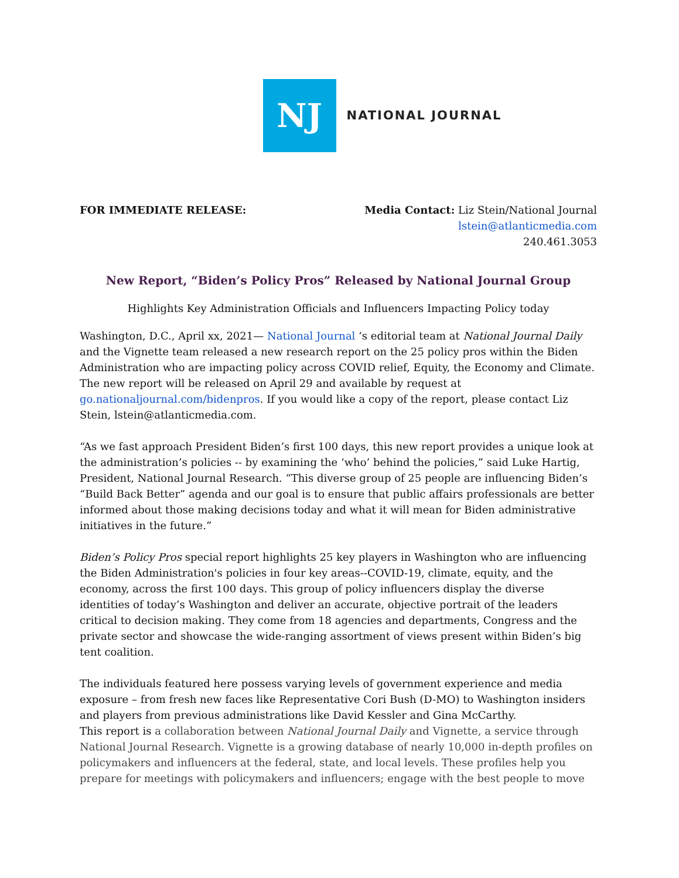NJ
NATIONAL JOURNAL
FOR IMMEDIATE RELEASE: Media Contact: Liz Stein/National Journal
lstein@atlanticmedia.com
240.461.3053
New Report, “Biden’s Policy Pros” Released by National Journal Group
Highlights Key Administration Officials and Influencers Impacting Policy today
Washington, D.C., April xx, 2021— National Journal ‘s editorial team at National Journal Daily and the Vignette team released a new research report on the 25 policy pros within the Biden Administration who are impacting policy across COVID relief, Equity, the Economy and Climate. The new report will be released on April 29 and available by request at go.nationaljournal.com/bidenpros. If you would like a copy of the report, please contact Liz Stein, lstein@atlanticmedia.com.
“As we fast approach President Biden’s first 100 days, this new report provides a unique look at the administration’s policies -- by examining the ‘who’ behind the policies,” said Luke Hartig, President, National Journal Research. “This diverse group of 25 people are influencing Biden’s “Build Back Better” agenda and our goal is to ensure that public affairs professionals are better informed about those making decisions today and what it will mean for Biden administrative initiatives in the future.”
Biden’s Policy Pros special report highlights 25 key players in Washington who are influencing the Biden Administration's policies in four key areas--COVID-19, climate, equity, and the economy, across the first 100 days. This group of policy influencers display the diverse identities of today’s Washington and deliver an accurate, objective portrait of the leaders critical to decision making. They come from 18 agencies and departments, Congress and the private sector and showcase the wide-ranging assortment of views present within Biden’s big tent coalition.
The individuals featured here possess varying levels of government experience and media exposure – from fresh new faces like Representative Cori Bush (D-MO) to Washington insiders and players from previous administrations like David Kessler and Gina McCarthy.
This report is a collaboration between National Journal Daily and Vignette, a service through National Journal Research. Vignette is a growing database of nearly 10,000 in-depth profiles on policymakers and influencers at the federal, state, and local levels. These profiles help you prepare for meetings with policymakers and influencers; engage with the best people to move